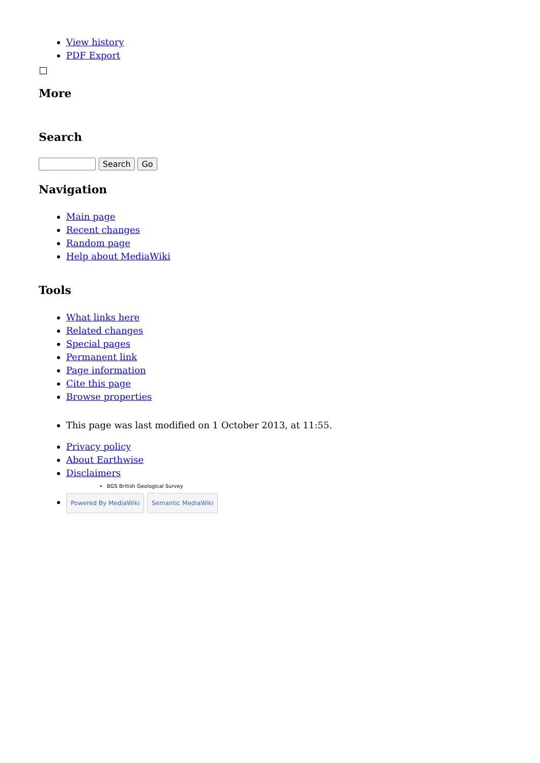View history
PDF Export
More
Search
Search Go
Navigation
Main page
Recent changes
Random page
Help about MediaWiki
Tools
What links here
Related changes
Special pages
Permanent link
Page information
Cite this page
Browse properties
This page was last modified on 1 October 2013, at 11:55.
Privacy policy
About Earthwise
Disclaimers
BGS British Geological Survey
Powered By MediaWiki Semantic MediaWiki